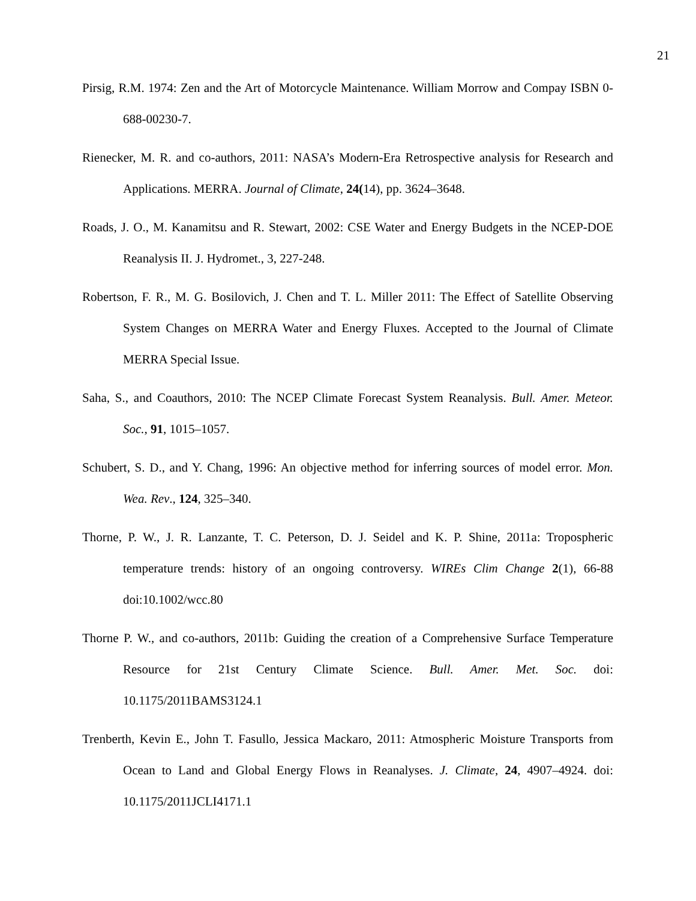21
Pirsig, R.M. 1974: Zen and the Art of Motorcycle Maintenance. William Morrow and Compay ISBN 0-688-00230-7.
Rienecker, M. R. and co-authors, 2011: NASA’s Modern-Era Retrospective analysis for Research and Applications. MERRA. Journal of Climate, 24(14), pp. 3624–3648.
Roads, J. O., M. Kanamitsu and R. Stewart, 2002: CSE Water and Energy Budgets in the NCEP-DOE Reanalysis II. J. Hydromet., 3, 227-248.
Robertson, F. R., M. G. Bosilovich, J. Chen and T. L. Miller 2011: The Effect of Satellite Observing System Changes on MERRA Water and Energy Fluxes. Accepted to the Journal of Climate MERRA Special Issue.
Saha, S., and Coauthors, 2010: The NCEP Climate Forecast System Reanalysis. Bull. Amer. Meteor. Soc., 91, 1015–1057.
Schubert, S. D., and Y. Chang, 1996: An objective method for inferring sources of model error. Mon. Wea. Rev., 124, 325–340.
Thorne, P. W., J. R. Lanzante, T. C. Peterson, D. J. Seidel and K. P. Shine, 2011a: Tropospheric temperature trends: history of an ongoing controversy. WIREs Clim Change 2(1), 66-88 doi:10.1002/wcc.80
Thorne P. W., and co-authors, 2011b: Guiding the creation of a Comprehensive Surface Temperature Resource for 21st Century Climate Science. Bull. Amer. Met. Soc. doi: 10.1175/2011BAMS3124.1
Trenberth, Kevin E., John T. Fasullo, Jessica Mackaro, 2011: Atmospheric Moisture Transports from Ocean to Land and Global Energy Flows in Reanalyses. J. Climate, 24, 4907–4924. doi: 10.1175/2011JCLI4171.1